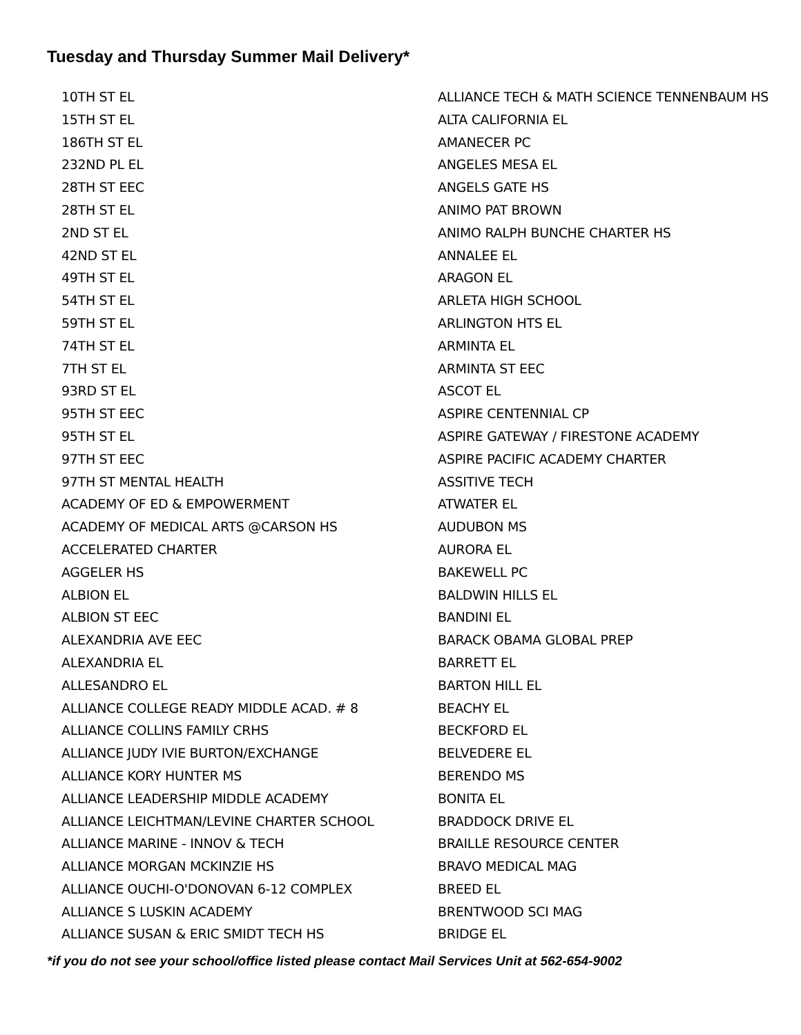Tuesday and Thursday Summer Mail Delivery*
10TH ST EL
15TH ST EL
186TH ST EL
232ND PL EL
28TH ST EEC
28TH ST EL
2ND ST EL
42ND ST EL
49TH ST EL
54TH ST EL
59TH ST EL
74TH ST EL
7TH ST EL
93RD ST EL
95TH ST EEC
95TH ST EL
97TH ST EEC
97TH ST MENTAL HEALTH
ACADEMY OF ED & EMPOWERMENT
ACADEMY OF MEDICAL ARTS @CARSON HS
ACCELERATED CHARTER
AGGELER HS
ALBION EL
ALBION ST EEC
ALEXANDRIA AVE EEC
ALEXANDRIA EL
ALLESANDRO EL
ALLIANCE COLLEGE READY MIDDLE ACAD. # 8
ALLIANCE COLLINS FAMILY CRHS
ALLIANCE JUDY IVIE BURTON/EXCHANGE
ALLIANCE KORY HUNTER MS
ALLIANCE LEADERSHIP MIDDLE ACADEMY
ALLIANCE LEICHTMAN/LEVINE CHARTER SCHOOL
ALLIANCE MARINE - INNOV & TECH
ALLIANCE MORGAN MCKINZIE HS
ALLIANCE OUCHI-O'DONOVAN 6-12 COMPLEX
ALLIANCE S LUSKIN ACADEMY
ALLIANCE SUSAN & ERIC SMIDT TECH HS
ALLIANCE TECH & MATH SCIENCE TENNENBAUM HS
ALTA CALIFORNIA EL
AMANECER PC
ANGELES MESA EL
ANGELS GATE HS
ANIMO PAT BROWN
ANIMO RALPH BUNCHE CHARTER HS
ANNALEE EL
ARAGON EL
ARLETA HIGH SCHOOL
ARLINGTON HTS EL
ARMINTA EL
ARMINTA ST EEC
ASCOT EL
ASPIRE CENTENNIAL CP
ASPIRE GATEWAY / FIRESTONE ACADEMY
ASPIRE PACIFIC ACADEMY CHARTER
ASSITIVE TECH
ATWATER EL
AUDUBON MS
AURORA EL
BAKEWELL PC
BALDWIN HILLS EL
BANDINI EL
BARACK OBAMA GLOBAL PREP
BARRETT EL
BARTON HILL EL
BEACHY EL
BECKFORD EL
BELVEDERE EL
BERENDO MS
BONITA EL
BRADDOCK DRIVE EL
BRAILLE RESOURCE CENTER
BRAVO MEDICAL MAG
BREED EL
BRENTWOOD SCI MAG
BRIDGE EL
*if you do not see your school/office listed please contact Mail Services Unit at 562-654-9002